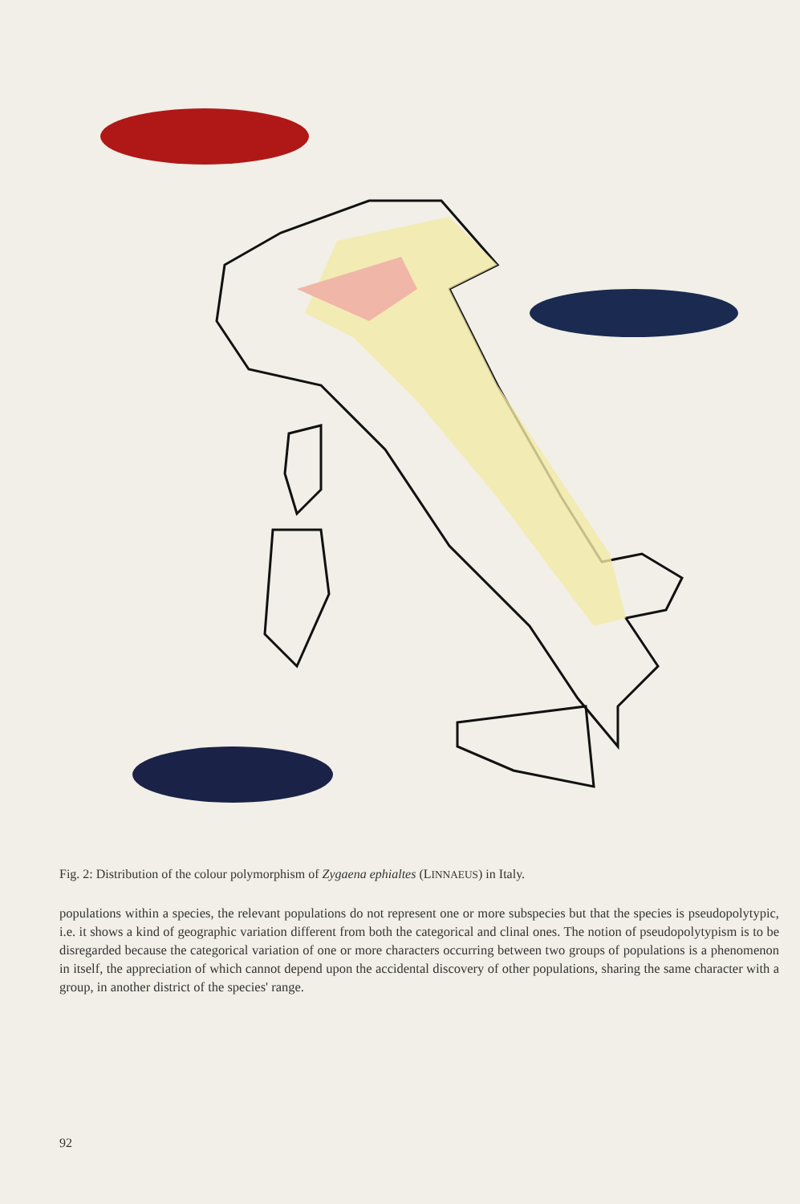Fig. 2: Distribution of the colour polymorphism of Zygaena ephialtes (LINNAEUS) in Italy.
populations within a species, the relevant populations do not represent one or more subspecies but that the species is pseudopolytypic, i.e. it shows a kind of geographic variation different from both the categorical and clinal ones. The notion of pseudopolytypism is to be disregarded because the categorical variation of one or more characters occurring between two groups of populations is a phenomenon in itself, the appreciation of which cannot depend upon the accidental discovery of other populations, sharing the same character with a group, in another district of the species' range.
92